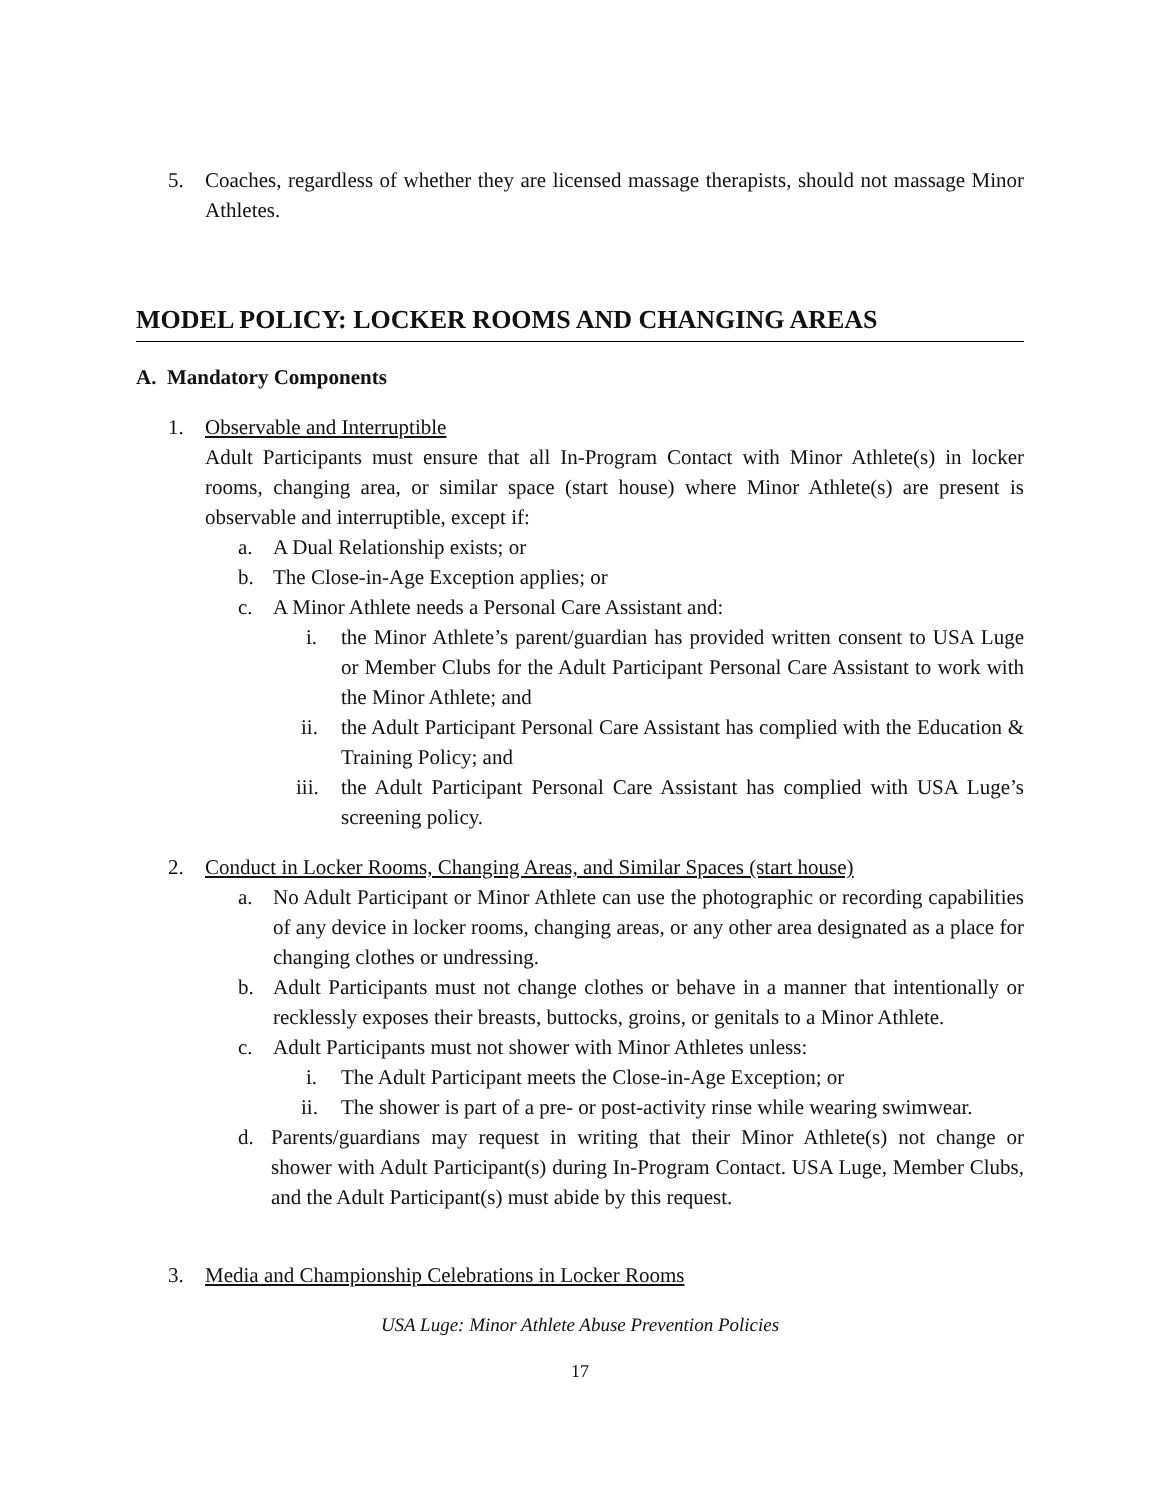5. Coaches, regardless of whether they are licensed massage therapists, should not massage Minor Athletes.
MODEL POLICY: LOCKER ROOMS AND CHANGING AREAS
A. Mandatory Components
1. Observable and Interruptible
Adult Participants must ensure that all In-Program Contact with Minor Athlete(s) in locker rooms, changing area, or similar space (start house) where Minor Athlete(s) are present is observable and interruptible, except if:
a. A Dual Relationship exists; or
b. The Close-in-Age Exception applies; or
c. A Minor Athlete needs a Personal Care Assistant and:
i. the Minor Athlete’s parent/guardian has provided written consent to USA Luge or Member Clubs for the Adult Participant Personal Care Assistant to work with the Minor Athlete; and
ii. the Adult Participant Personal Care Assistant has complied with the Education & Training Policy; and
iii. the Adult Participant Personal Care Assistant has complied with USA Luge’s screening policy.
2. Conduct in Locker Rooms, Changing Areas, and Similar Spaces (start house)
a. No Adult Participant or Minor Athlete can use the photographic or recording capabilities of any device in locker rooms, changing areas, or any other area designated as a place for changing clothes or undressing.
b. Adult Participants must not change clothes or behave in a manner that intentionally or recklessly exposes their breasts, buttocks, groins, or genitals to a Minor Athlete.
c. Adult Participants must not shower with Minor Athletes unless:
i. The Adult Participant meets the Close-in-Age Exception; or
ii. The shower is part of a pre- or post-activity rinse while wearing swimwear.
d. Parents/guardians may request in writing that their Minor Athlete(s) not change or shower with Adult Participant(s) during In-Program Contact. USA Luge, Member Clubs, and the Adult Participant(s) must abide by this request.
3. Media and Championship Celebrations in Locker Rooms
USA Luge: Minor Athlete Abuse Prevention Policies
17